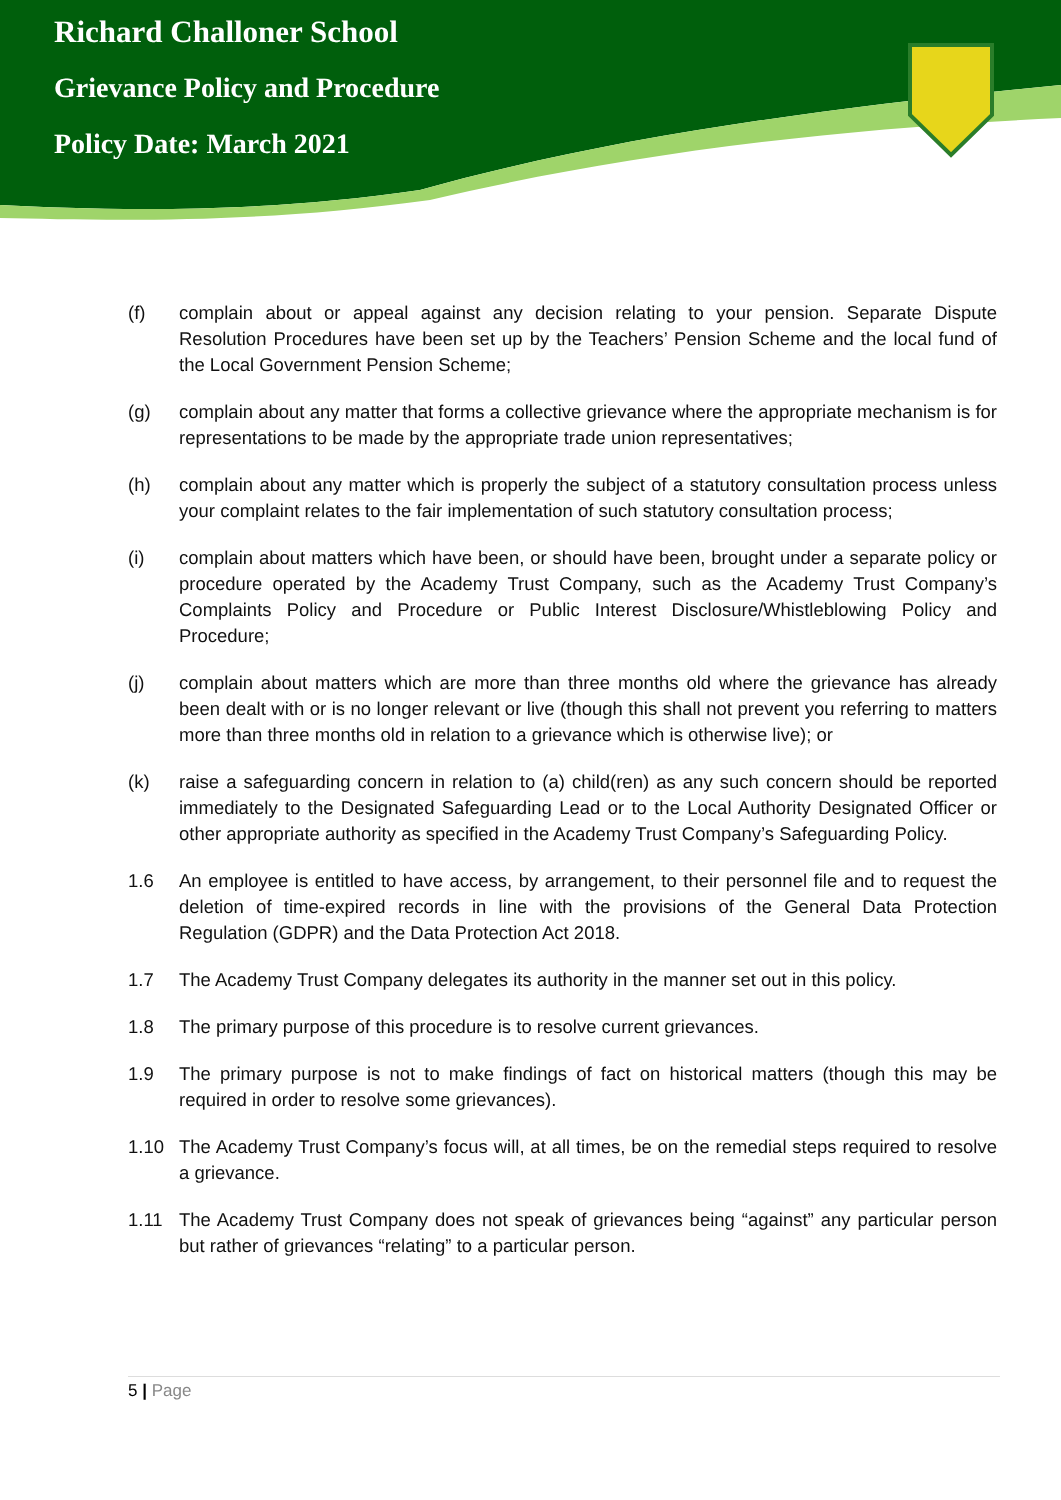Richard Challoner School
Grievance Policy and Procedure
Policy Date: March 2021
(f) complain about or appeal against any decision relating to your pension. Separate Dispute Resolution Procedures have been set up by the Teachers’ Pension Scheme and the local fund of the Local Government Pension Scheme;
(g) complain about any matter that forms a collective grievance where the appropriate mechanism is for representations to be made by the appropriate trade union representatives;
(h) complain about any matter which is properly the subject of a statutory consultation process unless your complaint relates to the fair implementation of such statutory consultation process;
(i) complain about matters which have been, or should have been, brought under a separate policy or procedure operated by the Academy Trust Company, such as the Academy Trust Company’s Complaints Policy and Procedure or Public Interest Disclosure/Whistleblowing Policy and Procedure;
(j) complain about matters which are more than three months old where the grievance has already been dealt with or is no longer relevant or live (though this shall not prevent you referring to matters more than three months old in relation to a grievance which is otherwise live); or
(k) raise a safeguarding concern in relation to (a) child(ren) as any such concern should be reported immediately to the Designated Safeguarding Lead or to the Local Authority Designated Officer or other appropriate authority as specified in the Academy Trust Company’s Safeguarding Policy.
1.6 An employee is entitled to have access, by arrangement, to their personnel file and to request the deletion of time-expired records in line with the provisions of the General Data Protection Regulation (GDPR) and the Data Protection Act 2018.
1.7 The Academy Trust Company delegates its authority in the manner set out in this policy.
1.8 The primary purpose of this procedure is to resolve current grievances.
1.9 The primary purpose is not to make findings of fact on historical matters (though this may be required in order to resolve some grievances).
1.10 The Academy Trust Company’s focus will, at all times, be on the remedial steps required to resolve a grievance.
1.11 The Academy Trust Company does not speak of grievances being “against” any particular person but rather of grievances “relating” to a particular person.
5 | Page